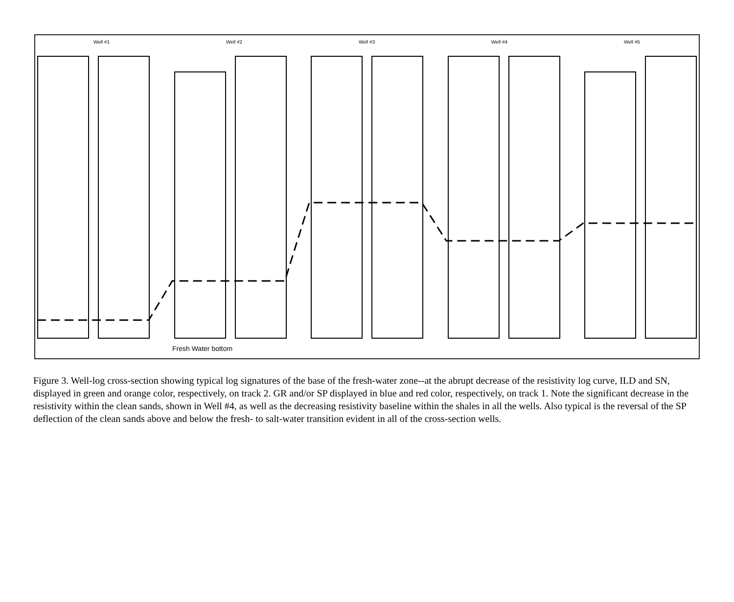Well #1 Well #2 Well #3 Well #4 Well #5
Fresh Water bottom
Figure 3. Well-log cross-section showing typical log signatures of the base of the fresh-water zone--at the abrupt decrease of the resistivity log curve, ILD and SN, displayed in green and orange color, respectively, on track 2. GR and/or SP displayed in blue and red color, respectively, on track 1. Note the significant decrease in the resistivity within the clean sands, shown in Well #4, as well as the decreasing resistivity baseline within the shales in all the wells. Also typical is the reversal of the SP deflection of the clean sands above and below the fresh- to salt-water transition evident in all of the cross-section wells.